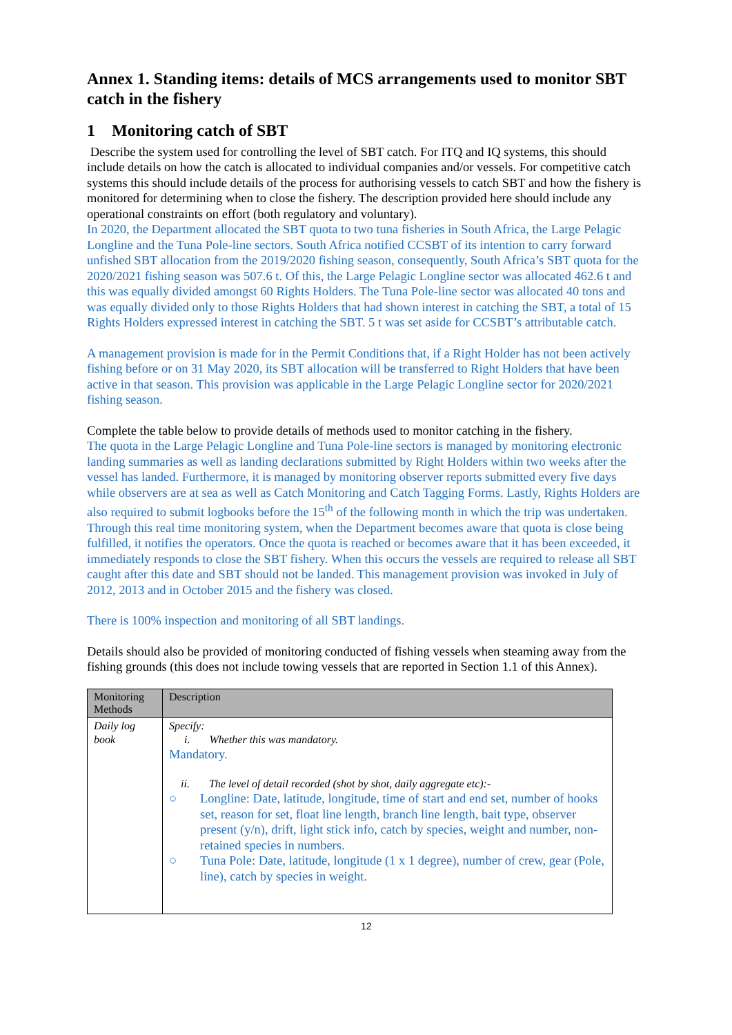Annex 1. Standing items: details of MCS arrangements used to monitor SBT catch in the fishery
1 Monitoring catch of SBT
Describe the system used for controlling the level of SBT catch. For ITQ and IQ systems, this should include details on how the catch is allocated to individual companies and/or vessels. For competitive catch systems this should include details of the process for authorising vessels to catch SBT and how the fishery is monitored for determining when to close the fishery. The description provided here should include any operational constraints on effort (both regulatory and voluntary).
In 2020, the Department allocated the SBT quota to two tuna fisheries in South Africa, the Large Pelagic Longline and the Tuna Pole-line sectors. South Africa notified CCSBT of its intention to carry forward unfished SBT allocation from the 2019/2020 fishing season, consequently, South Africa’s SBT quota for the 2020/2021 fishing season was 507.6 t. Of this, the Large Pelagic Longline sector was allocated 462.6 t and this was equally divided amongst 60 Rights Holders. The Tuna Pole-line sector was allocated 40 tons and was equally divided only to those Rights Holders that had shown interest in catching the SBT, a total of 15 Rights Holders expressed interest in catching the SBT. 5 t was set aside for CCSBT’s attributable catch.
A management provision is made for in the Permit Conditions that, if a Right Holder has not been actively fishing before or on 31 May 2020, its SBT allocation will be transferred to Right Holders that have been active in that season. This provision was applicable in the Large Pelagic Longline sector for 2020/2021 fishing season.
Complete the table below to provide details of methods used to monitor catching in the fishery.
The quota in the Large Pelagic Longline and Tuna Pole-line sectors is managed by monitoring electronic landing summaries as well as landing declarations submitted by Right Holders within two weeks after the vessel has landed. Furthermore, it is managed by monitoring observer reports submitted every five days while observers are at sea as well as Catch Monitoring and Catch Tagging Forms. Lastly, Rights Holders are also required to submit logbooks before the 15<sup>th</sup> of the following month in which the trip was undertaken. Through this real time monitoring system, when the Department becomes aware that quota is close being fulfilled, it notifies the operators. Once the quota is reached or becomes aware that it has been exceeded, it immediately responds to close the SBT fishery. When this occurs the vessels are required to release all SBT caught after this date and SBT should not be landed. This management provision was invoked in July of 2012, 2013 and in October 2015 and the fishery was closed.
There is 100% inspection and monitoring of all SBT landings.
Details should also be provided of monitoring conducted of fishing vessels when steaming away from the fishing grounds (this does not include towing vessels that are reported in Section 1.1 of this Annex).
| Monitoring Methods | Description |
| --- | --- |
| Daily log book | Specify: i. Whether this was mandatory. Mandatory. ii. The level of detail recorded (shot by shot, daily aggregate etc):- ○ Longline: Date, latitude, longitude, time of start and end set, number of hooks set, reason for set, float line length, branch line length, bait type, observer present (y/n), drift, light stick info, catch by species, weight and number, non-retained species in numbers. ○ Tuna Pole: Date, latitude, longitude (1 x 1 degree), number of crew, gear (Pole, line), catch by species in weight. |
12